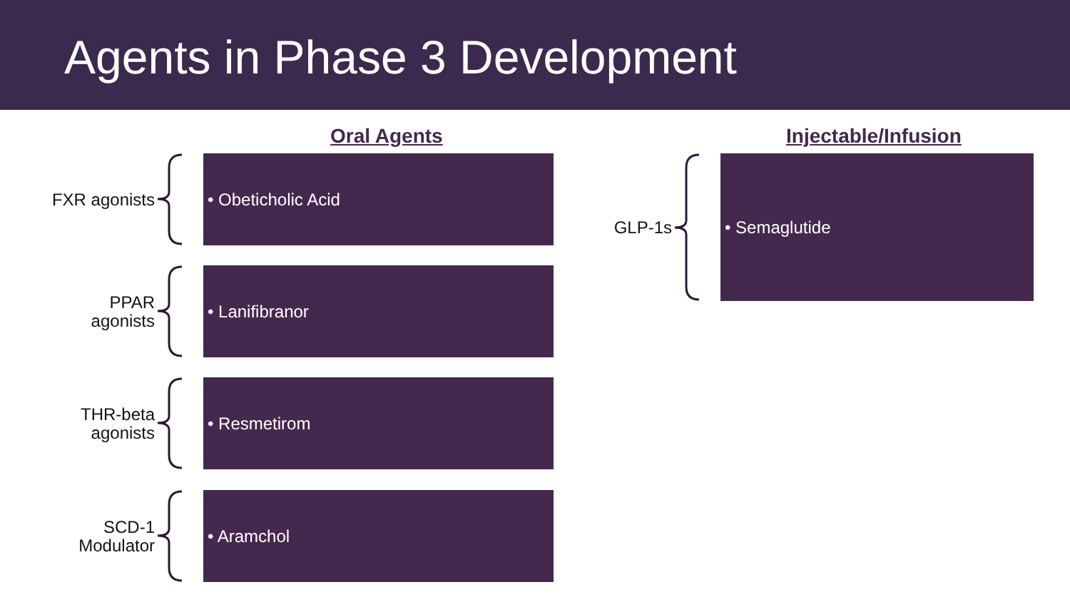Agents in Phase 3 Development
Oral Agents Injectable/Infusion
FXR agonists
• Obeticholic Acid
PPAR
agonists
• Lanifibranor
THR-beta
agonists
• Resmetirom
SCD-1
Modulator
• Aramchol
GLP-1s
• Semaglutide